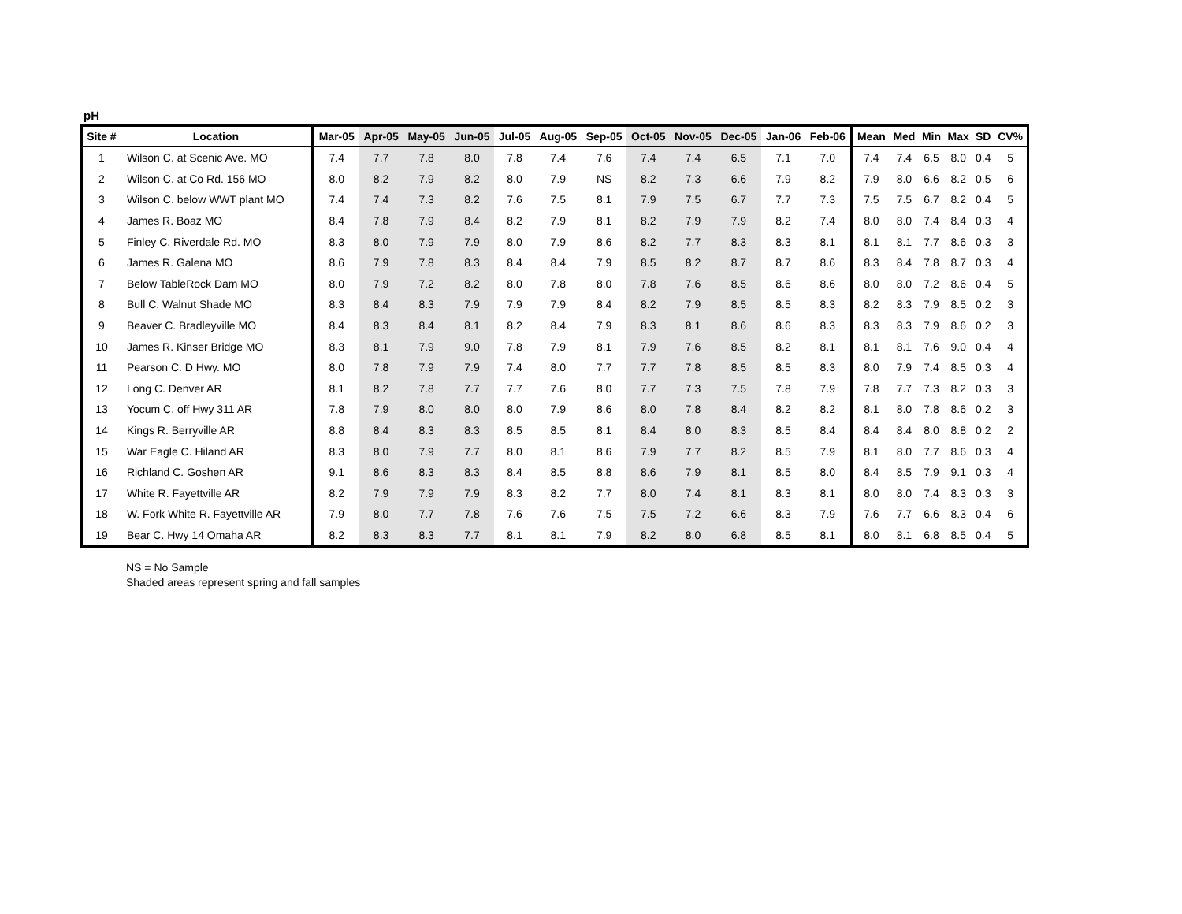pH
| Site # | Location | Mar-05 | Apr-05 | May-05 | Jun-05 | Jul-05 | Aug-05 | Sep-05 | Oct-05 | Nov-05 | Dec-05 | Jan-06 | Feb-06 | Mean | Med | Min | Max | SD | CV% |
| --- | --- | --- | --- | --- | --- | --- | --- | --- | --- | --- | --- | --- | --- | --- | --- | --- | --- | --- | --- |
| 1 | Wilson C. at Scenic Ave. MO | 7.4 | 7.7 | 7.8 | 8.0 | 7.8 | 7.4 | 7.6 | 7.4 | 7.4 | 6.5 | 7.1 | 7.0 | 7.4 | 7.4 | 6.5 | 8.0 | 0.4 | 5 |
| 2 | Wilson C. at Co Rd. 156 MO | 8.0 | 8.2 | 7.9 | 8.2 | 8.0 | 7.9 | NS | 8.2 | 7.3 | 6.6 | 7.9 | 8.2 | 7.9 | 8.0 | 6.6 | 8.2 | 0.5 | 6 |
| 3 | Wilson C. below WWT plant MO | 7.4 | 7.4 | 7.3 | 8.2 | 7.6 | 7.5 | 8.1 | 7.9 | 7.5 | 6.7 | 7.7 | 7.3 | 7.5 | 7.5 | 6.7 | 8.2 | 0.4 | 5 |
| 4 | James R. Boaz MO | 8.4 | 7.8 | 7.9 | 8.4 | 8.2 | 7.9 | 8.1 | 8.2 | 7.9 | 7.9 | 8.2 | 7.4 | 8.0 | 8.0 | 7.4 | 8.4 | 0.3 | 4 |
| 5 | Finley C. Riverdale Rd. MO | 8.3 | 8.0 | 7.9 | 7.9 | 8.0 | 7.9 | 8.6 | 8.2 | 7.7 | 8.3 | 8.3 | 8.1 | 8.1 | 8.1 | 7.7 | 8.6 | 0.3 | 3 |
| 6 | James R. Galena MO | 8.6 | 7.9 | 7.8 | 8.3 | 8.4 | 8.4 | 7.9 | 8.5 | 8.2 | 8.7 | 8.7 | 8.6 | 8.3 | 8.4 | 7.8 | 8.7 | 0.3 | 4 |
| 7 | Below TableRock Dam MO | 8.0 | 7.9 | 7.2 | 8.2 | 8.0 | 7.8 | 8.0 | 7.8 | 7.6 | 8.5 | 8.6 | 8.6 | 8.0 | 8.0 | 7.2 | 8.6 | 0.4 | 5 |
| 8 | Bull C. Walnut Shade MO | 8.3 | 8.4 | 8.3 | 7.9 | 7.9 | 7.9 | 8.4 | 8.2 | 7.9 | 8.5 | 8.5 | 8.3 | 8.2 | 8.3 | 7.9 | 8.5 | 0.2 | 3 |
| 9 | Beaver C. Bradleyville MO | 8.4 | 8.3 | 8.4 | 8.1 | 8.2 | 8.4 | 7.9 | 8.3 | 8.1 | 8.6 | 8.6 | 8.3 | 8.3 | 8.3 | 7.9 | 8.6 | 0.2 | 3 |
| 10 | James R. Kinser Bridge MO | 8.3 | 8.1 | 7.9 | 9.0 | 7.8 | 7.9 | 8.1 | 7.9 | 7.6 | 8.5 | 8.2 | 8.1 | 8.1 | 8.1 | 7.6 | 9.0 | 0.4 | 4 |
| 11 | Pearson C. D Hwy. MO | 8.0 | 7.8 | 7.9 | 7.9 | 7.4 | 8.0 | 7.7 | 7.7 | 7.8 | 8.5 | 8.5 | 8.3 | 8.0 | 7.9 | 7.4 | 8.5 | 0.3 | 4 |
| 12 | Long C. Denver AR | 8.1 | 8.2 | 7.8 | 7.7 | 7.7 | 7.6 | 8.0 | 7.7 | 7.3 | 7.5 | 7.8 | 7.9 | 7.8 | 7.7 | 7.3 | 8.2 | 0.3 | 3 |
| 13 | Yocum C. off Hwy 311 AR | 7.8 | 7.9 | 8.0 | 8.0 | 8.0 | 7.9 | 8.6 | 8.0 | 7.8 | 8.4 | 8.2 | 8.2 | 8.1 | 8.0 | 7.8 | 8.6 | 0.2 | 3 |
| 14 | Kings R. Berryville AR | 8.8 | 8.4 | 8.3 | 8.3 | 8.5 | 8.5 | 8.1 | 8.4 | 8.0 | 8.3 | 8.5 | 8.4 | 8.4 | 8.4 | 8.0 | 8.8 | 0.2 | 2 |
| 15 | War Eagle C. Hiland AR | 8.3 | 8.0 | 7.9 | 7.7 | 8.0 | 8.1 | 8.6 | 7.9 | 7.7 | 8.2 | 8.5 | 7.9 | 8.1 | 8.0 | 7.7 | 8.6 | 0.3 | 4 |
| 16 | Richland C. Goshen AR | 9.1 | 8.6 | 8.3 | 8.3 | 8.4 | 8.5 | 8.8 | 8.6 | 7.9 | 8.1 | 8.5 | 8.0 | 8.4 | 8.5 | 7.9 | 9.1 | 0.3 | 4 |
| 17 | White R. Fayettville AR | 8.2 | 7.9 | 7.9 | 7.9 | 8.3 | 8.2 | 7.7 | 8.0 | 7.4 | 8.1 | 8.3 | 8.1 | 8.0 | 8.0 | 7.4 | 8.3 | 0.3 | 3 |
| 18 | W. Fork White R. Fayettville AR | 7.9 | 8.0 | 7.7 | 7.8 | 7.6 | 7.6 | 7.5 | 7.5 | 7.2 | 6.6 | 8.3 | 7.9 | 7.6 | 7.7 | 6.6 | 8.3 | 0.4 | 6 |
| 19 | Bear C. Hwy 14 Omaha AR | 8.2 | 8.3 | 8.3 | 7.7 | 8.1 | 8.1 | 7.9 | 8.2 | 8.0 | 6.8 | 8.5 | 8.1 | 8.0 | 8.1 | 6.8 | 8.5 | 0.4 | 5 |
NS = No Sample
Shaded areas represent spring and fall samples